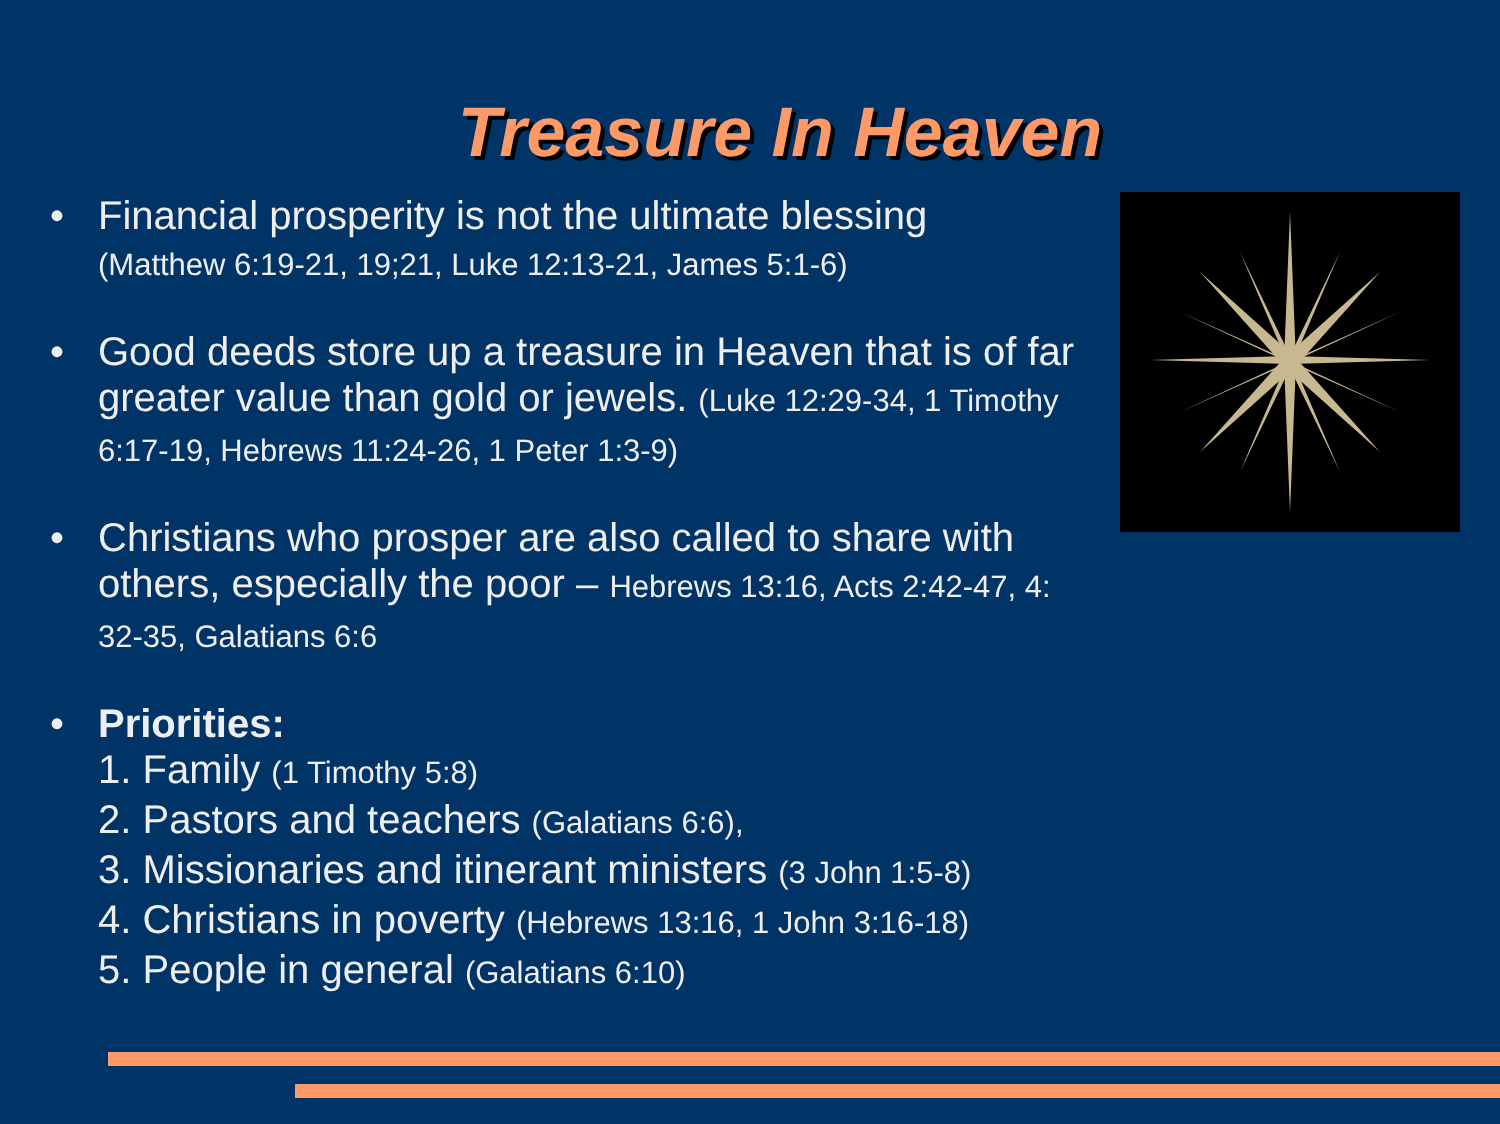Treasure In Heaven
• Financial prosperity is not the ultimate blessing
(Matthew 6:19-21, 19;21, Luke 12:13-21, James 5:1-6)
• Good deeds store up a treasure in Heaven that is of far greater value than gold or jewels. (Luke 12:29-34, 1 Timothy 6:17-19, Hebrews 11:24-26, 1 Peter 1:3-9)
• Christians who prosper are also called to share with others, especially the poor – Hebrews 13:16, Acts 2:42-47, 4: 32-35, Galatians 6:6
• Priorities:
1. Family (1 Timothy 5:8)
2. Pastors and teachers (Galatians 6:6),
3. Missionaries and itinerant ministers (3 John 1:5-8)
4. Christians in poverty (Hebrews 13:16, 1 John 3:16-18)
5. People in general (Galatians 6:10)